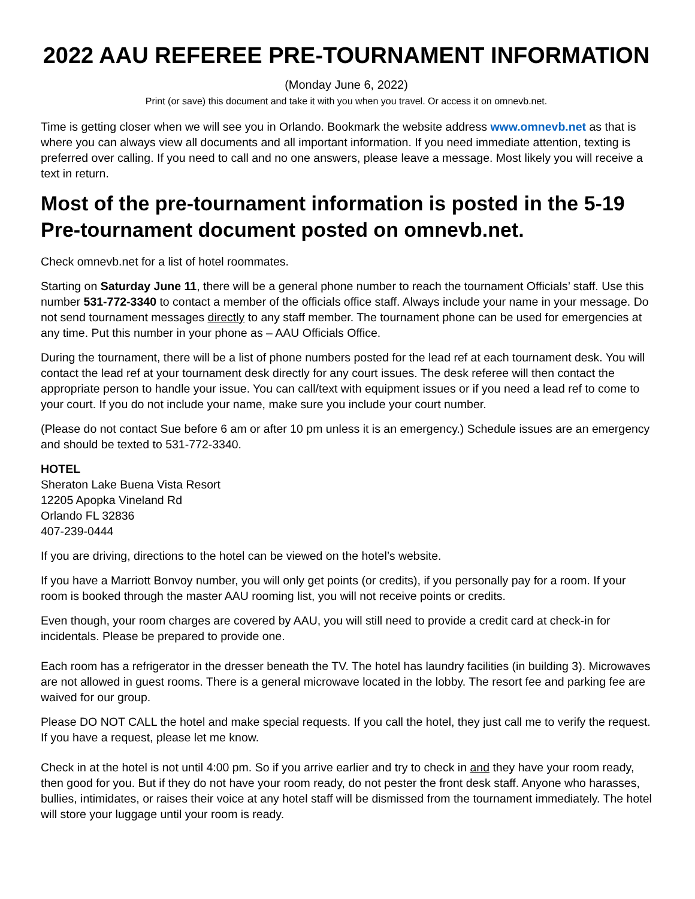2022 AAU REFEREE PRE-TOURNAMENT INFORMATION
(Monday June 6, 2022)
Print (or save) this document and take it with you when you travel. Or access it on omnevb.net.
Time is getting closer when we will see you in Orlando. Bookmark the website address www.omnevb.net as that is where you can always view all documents and all important information. If you need immediate attention, texting is preferred over calling. If you need to call and no one answers, please leave a message. Most likely you will receive a text in return.
Most of the pre-tournament information is posted in the 5-19 Pre-tournament document posted on omnevb.net.
Check omnevb.net for a list of hotel roommates.
Starting on Saturday June 11, there will be a general phone number to reach the tournament Officials’ staff. Use this number 531-772-3340 to contact a member of the officials office staff. Always include your name in your message. Do not send tournament messages directly to any staff member. The tournament phone can be used for emergencies at any time. Put this number in your phone as – AAU Officials Office.
During the tournament, there will be a list of phone numbers posted for the lead ref at each tournament desk. You will contact the lead ref at your tournament desk directly for any court issues. The desk referee will then contact the appropriate person to handle your issue. You can call/text with equipment issues or if you need a lead ref to come to your court. If you do not include your name, make sure you include your court number.
(Please do not contact Sue before 6 am or after 10 pm unless it is an emergency.) Schedule issues are an emergency and should be texted to 531-772-3340.
HOTEL
Sheraton Lake Buena Vista Resort
12205 Apopka Vineland Rd
Orlando FL 32836
407-239-0444
If you are driving, directions to the hotel can be viewed on the hotel’s website.
If you have a Marriott Bonvoy number, you will only get points (or credits), if you personally pay for a room. If your room is booked through the master AAU rooming list, you will not receive points or credits.
Even though, your room charges are covered by AAU, you will still need to provide a credit card at check-in for incidentals. Please be prepared to provide one.
Each room has a refrigerator in the dresser beneath the TV. The hotel has laundry facilities (in building 3). Microwaves are not allowed in guest rooms. There is a general microwave located in the lobby. The resort fee and parking fee are waived for our group.
Please DO NOT CALL the hotel and make special requests. If you call the hotel, they just call me to verify the request. If you have a request, please let me know.
Check in at the hotel is not until 4:00 pm. So if you arrive earlier and try to check in and they have your room ready, then good for you. But if they do not have your room ready, do not pester the front desk staff. Anyone who harasses, bullies, intimidates, or raises their voice at any hotel staff will be dismissed from the tournament immediately. The hotel will store your luggage until your room is ready.